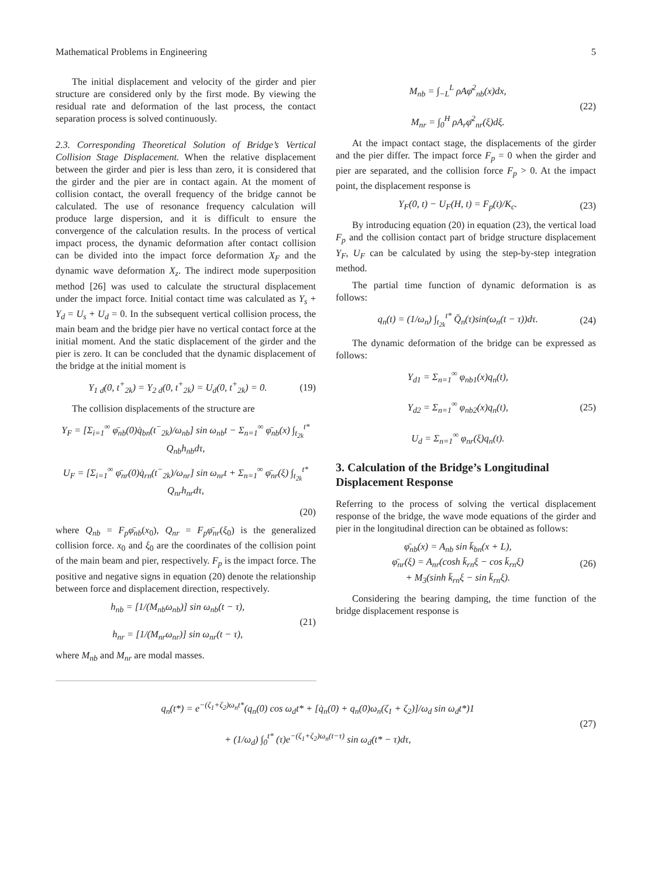Mathematical Problems in Engineering 5
The initial displacement and velocity of the girder and pier structure are considered only by the first mode. By viewing the residual rate and deformation of the last process, the contact separation process is solved continuously.
2.3. Corresponding Theoretical Solution of Bridge’s Vertical Collision Stage Displacement. When the relative displacement between the girder and pier is less than zero, it is considered that the girder and the pier are in contact again. At the moment of collision contact, the overall frequency of the bridge cannot be calculated. The use of resonance frequency calculation will produce large dispersion, and it is difficult to ensure the convergence of the calculation results. In the process of vertical impact process, the dynamic deformation after contact collision can be divided into the impact force deformation X<sub>F</sub> and the dynamic wave deformation X<sub>z</sub>. The indirect mode superposition method [26] was used to calculate the structural displacement under the impact force. Initial contact time was calculated as Y<sub>s</sub> + Y<sub>d</sub> = U<sub>s</sub> + U<sub>d</sub> = 0. In the subsequent vertical collision process, the main beam and the bridge pier have no vertical contact force at the initial moment. And the static displacement of the girder and the pier is zero. It can be concluded that the dynamic displacement of the bridge at the initial moment is
Y<sub>1 d</sub>(0, t<sup>+</sup><sub>2k</sub>) = Y<sub>2 d</sub>(0, t<sup>+</sup><sub>2k</sub>) = U<sub>d</sub>(0, t<sup>+</sup><sub>2k</sub>) = 0. (19)
The collision displacements of the structure are
Y<sub>F</sub> = [Σ<sub>i=1</sub><sup>∞</sup> φ̄<sub>nb</sub>(0)q̇<sub>bn</sub>(t<sup>−</sup><sub>2k</sub>)/ω<sub>nb</sub>] sin ω<sub>nb</sub>t − Σ<sub>n=1</sub><sup>∞</sup> φ̄<sub>nb</sub>(x) ∫<sub>t<sub>2k</sub></sub><sup>t*</sup> Q<sub>nb</sub>h<sub>nb</sub>dτ,
U<sub>F</sub> = [Σ<sub>i=1</sub><sup>∞</sup> φ̄<sub>nr</sub>(0)q̇<sub>rn</sub>(t<sup>−</sup><sub>2k</sub>)/ω<sub>nr</sub>] sin ω<sub>nr</sub>t + Σ<sub>n=1</sub><sup>∞</sup> φ̄<sub>nr</sub>(ξ) ∫<sub>t<sub>2k</sub></sub><sup>t*</sup> Q<sub>nr</sub>h<sub>nr</sub>dτ,
(20)
where Q<sub>nb</sub> = F<sub>p</sub>φ̄<sub>nb</sub>(x<sub>0</sub>), Q<sub>nr</sub> = F<sub>p</sub>φ̄<sub>nr</sub>(ξ<sub>0</sub>) is the generalized collision force. x<sub>0</sub> and ξ<sub>0</sub> are the coordinates of the collision point of the main beam and pier, respectively. F<sub>p</sub> is the impact force. The positive and negative signs in equation (20) denote the relationship between force and displacement direction, respectively.
h<sub>nb</sub> = [1/(M<sub>nb</sub>ω<sub>nb</sub>)] sin ω<sub>nb</sub>(t − τ),
h<sub>nr</sub> = [1/(M<sub>nr</sub>ω<sub>nr</sub>)] sin ω<sub>nr</sub>(t − τ), (21)
where M<sub>nb</sub> and M<sub>nr</sub> are modal masses.
M<sub>nb</sub> = ∫<sub>−L</sub><sup>L</sup> ρAφ̄<sup>2</sup><sub>nb</sub>(x)dx,
M<sub>nr</sub> = ∫<sub>0</sub><sup>H</sup> ρA<sub>r</sub>φ̄<sup>2</sup><sub>nr</sub>(ξ)dξ. (22)
At the impact contact stage, the displacements of the girder and the pier differ. The impact force F<sub>p</sub> = 0 when the girder and pier are separated, and the collision force F<sub>p</sub> > 0. At the impact point, the displacement response is
Y<sub>F</sub>(0, t) − U<sub>F</sub>(H, t) = F<sub>p</sub>(t)/K<sub>c</sub>. (23)
By introducing equation (20) in equation (23), the vertical load F<sub>p</sub> and the collision contact part of bridge structure displacement Y<sub>F</sub>, U<sub>F</sub> can be calculated by using the step-by-step integration method.
The partial time function of dynamic deformation is as follows:
q<sub>n</sub>(t) = (1/ω<sub>n</sub>) ∫<sub>t<sub>2k</sub></sub><sup>t*</sup> Q̈<sub>n</sub>(τ)sin(ω<sub>n</sub>(t − τ))dτ. (24)
The dynamic deformation of the bridge can be expressed as follows:
Y<sub>d1</sub> = Σ<sub>n=1</sub><sup>∞</sup> φ<sub>nb1</sub>(x)q<sub>n</sub>(t),
Y<sub>d2</sub> = Σ<sub>n=1</sub><sup>∞</sup> φ<sub>nb2</sub>(x)q<sub>n</sub>(t),
U<sub>d</sub> = Σ<sub>n=1</sub><sup>∞</sup> φ<sub>nr</sub>(ξ)q<sub>n</sub>(t). (25)
3. Calculation of the Bridge’s Longitudinal Displacement Response
Referring to the process of solving the vertical displacement response of the bridge, the wave mode equations of the girder and pier in the longitudinal direction can be obtained as follows:
φ̄<sub>nb</sub>(x) = A<sub>nb</sub> sin k̄<sub>bn</sub>(x + L),
φ̄<sub>nr</sub>(ξ) = A<sub>nr</sub>(cosh k̄<sub>rn</sub>ξ − cos k̄<sub>rn</sub>ξ)
+ M<sub>3</sub>(sinh k̄<sub>rn</sub>ξ − sin k̄<sub>rn</sub>ξ). (26)
Considering the bearing damping, the time function of the bridge displacement response is
q<sub>n</sub>(t*) = e<sup>−(ζ<sub>1</sub>+ζ<sub>2</sub>)ω<sub>n</sub>t*</sup>(q<sub>n</sub>(0) cos ω<sub>d</sub>t* + [q̇<sub>n</sub>(0) + q<sub>n</sub>(0)ω<sub>n</sub>(ζ<sub>1</sub> + ζ<sub>2</sub>)]/ω<sub>d</sub> sin ω<sub>d</sub>t*)1
+ (1/ω<sub>d</sub>) ∫<sub>0</sub><sup>t*</sup> (τ)e<sup>−(ζ<sub>1</sub>+ζ<sub>2</sub>)ω<sub>n</sub>(t−τ)</sup> sin ω<sub>d</sub>(t* − τ)dτ, (27)